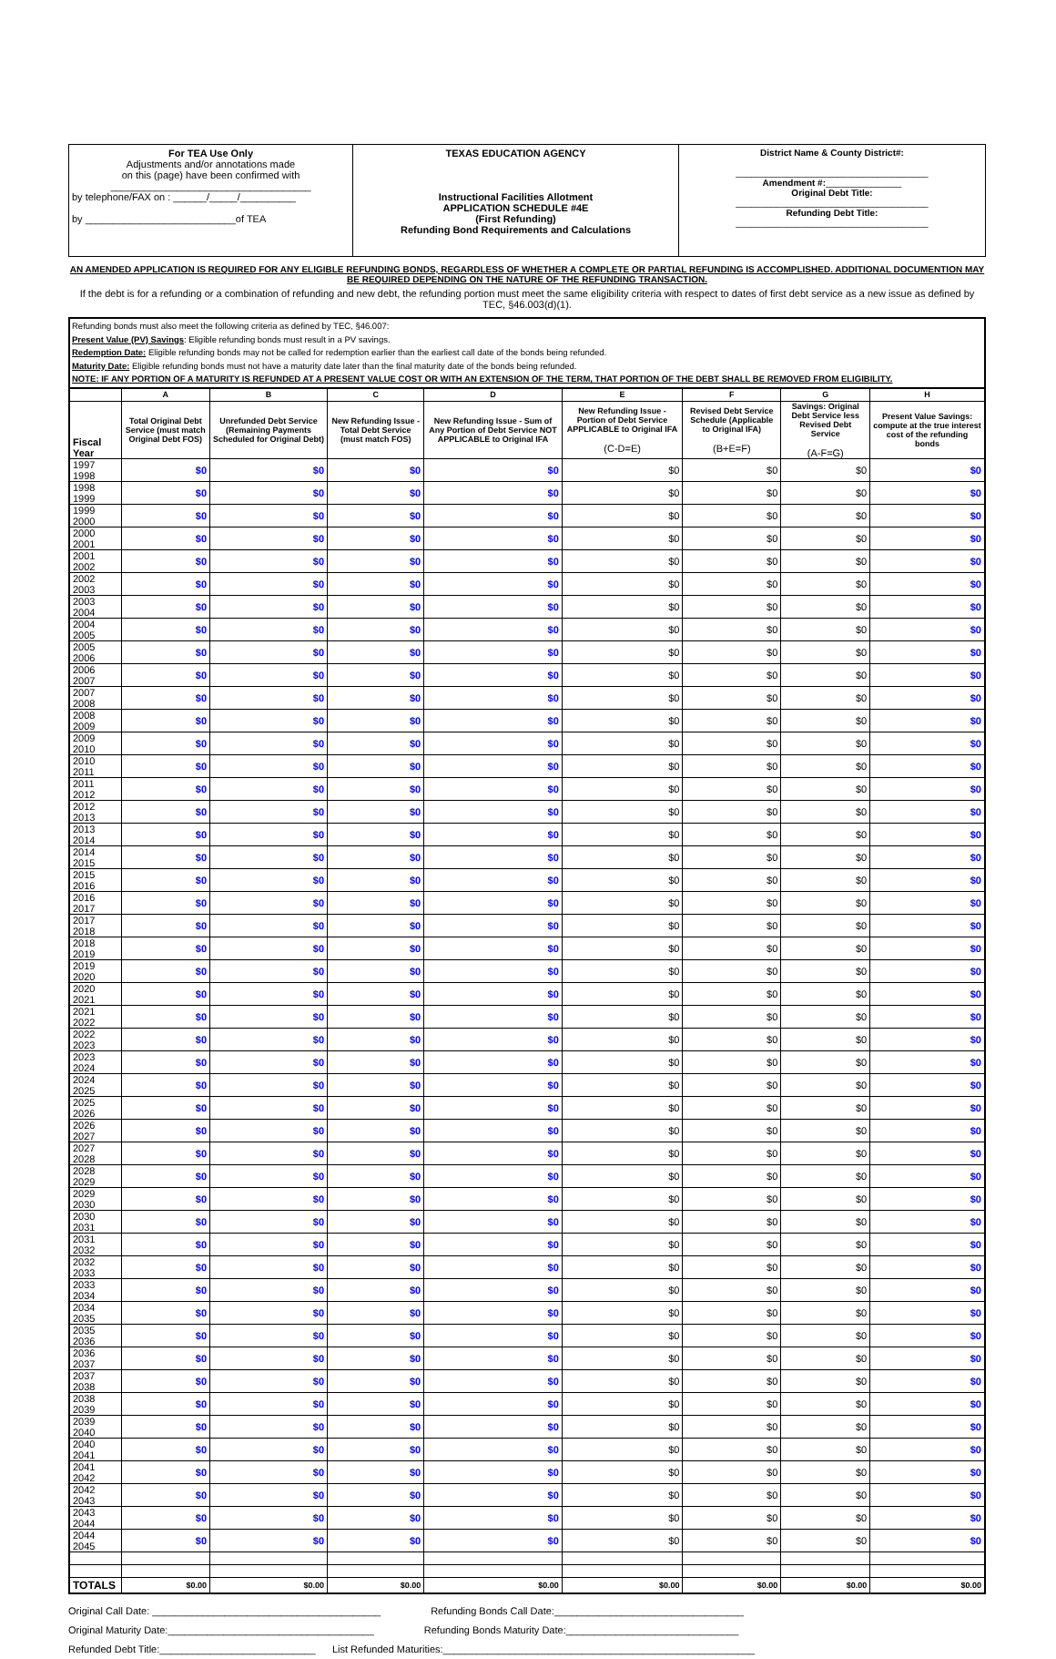For TEA Use Only
Adjustments and/or annotations made
on this (page) have been confirmed with
____________________________________
by telephone/FAX on : ______/_____/__________
by ___________________________of TEA
TEXAS EDUCATION AGENCY
Instructional Facilities Allotment
APPLICATION SCHEDULE #4E
(First Refunding)
Refunding Bond Requirements and Calculations
District Name & County District#:
______________________________________
Amendment #:_______________
Original Debt Title:
______________________________________
Refunding Debt Title:
______________________________________
AN AMENDED APPLICATION IS REQUIRED FOR ANY ELIGIBLE REFUNDING BONDS, REGARDLESS OF WHETHER A COMPLETE OR PARTIAL REFUNDING IS ACCOMPLISHED. ADDITIONAL DOCUMENTION MAY BE REQUIRED DEPENDING ON THE NATURE OF THE REFUNDING TRANSACTION.
If the debt is for a refunding or a combination of refunding and new debt, the refunding portion must meet the same eligibility criteria with respect to dates of first debt service as a new issue as defined by TEC, §46.003(d)(1).
Refunding bonds must also meet the following criteria as defined by TEC, §46.007:
Present Value (PV) Savings: Eligible refunding bonds must result in a PV savings.
Redemption Date: Eligible refunding bonds may not be called for redemption earlier than the earliest call date of the bonds being refunded.
Maturity Date: Eligible refunding bonds must not have a maturity date later than the final maturity date of the bonds being refunded.
NOTE: IF ANY PORTION OF A MATURITY IS REFUNDED AT A PRESENT VALUE COST OR WITH AN EXTENSION OF THE TERM, THAT PORTION OF THE DEBT SHALL BE REMOVED FROM ELIGIBILITY.
| | A | B | C | D | E | F | G | H |
| --- | --- | --- | --- | --- | --- | --- | --- | --- |
| Fiscal Year | Total Original Debt Service (must match Original Debt FOS) | Unrefunded Debt Service (Remaining Payments Scheduled for Original Debt) | New Refunding Issue - Total Debt Service (must match FOS) | New Refunding Issue - Sum of Any Portion of Debt Service NOT APPLICABLE to Original IFA | New Refunding Issue - Portion of Debt Service APPLICABLE to Original IFA (C-D=E) | Revised Debt Service Schedule (Applicable to Original IFA) (B+E=F) | Savings: Original Debt Service less Revised Debt Service (A-F=G) | Present Value Savings: compute at the true interest cost of the refunding bonds |
| 1997 1998 | $0 | $0 | $0 | $0 | $0 | $0 | $0 | $0 |
| 1998 1999 | $0 | $0 | $0 | $0 | $0 | $0 | $0 | $0 |
| 1999 2000 | $0 | $0 | $0 | $0 | $0 | $0 | $0 | $0 |
| 2000 2001 | $0 | $0 | $0 | $0 | $0 | $0 | $0 | $0 |
| 2001 2002 | $0 | $0 | $0 | $0 | $0 | $0 | $0 | $0 |
| 2002 2003 | $0 | $0 | $0 | $0 | $0 | $0 | $0 | $0 |
| 2003 2004 | $0 | $0 | $0 | $0 | $0 | $0 | $0 | $0 |
| 2004 2005 | $0 | $0 | $0 | $0 | $0 | $0 | $0 | $0 |
| 2005 2006 | $0 | $0 | $0 | $0 | $0 | $0 | $0 | $0 |
| 2006 2007 | $0 | $0 | $0 | $0 | $0 | $0 | $0 | $0 |
| 2007 2008 | $0 | $0 | $0 | $0 | $0 | $0 | $0 | $0 |
| 2008 2009 | $0 | $0 | $0 | $0 | $0 | $0 | $0 | $0 |
| 2009 2010 | $0 | $0 | $0 | $0 | $0 | $0 | $0 | $0 |
| 2010 2011 | $0 | $0 | $0 | $0 | $0 | $0 | $0 | $0 |
| 2011 2012 | $0 | $0 | $0 | $0 | $0 | $0 | $0 | $0 |
| 2012 2013 | $0 | $0 | $0 | $0 | $0 | $0 | $0 | $0 |
| 2013 2014 | $0 | $0 | $0 | $0 | $0 | $0 | $0 | $0 |
| 2014 2015 | $0 | $0 | $0 | $0 | $0 | $0 | $0 | $0 |
| 2015 2016 | $0 | $0 | $0 | $0 | $0 | $0 | $0 | $0 |
| 2016 2017 | $0 | $0 | $0 | $0 | $0 | $0 | $0 | $0 |
| 2017 2018 | $0 | $0 | $0 | $0 | $0 | $0 | $0 | $0 |
| 2018 2019 | $0 | $0 | $0 | $0 | $0 | $0 | $0 | $0 |
| 2019 2020 | $0 | $0 | $0 | $0 | $0 | $0 | $0 | $0 |
| 2020 2021 | $0 | $0 | $0 | $0 | $0 | $0 | $0 | $0 |
| 2021 2022 | $0 | $0 | $0 | $0 | $0 | $0 | $0 | $0 |
| 2022 2023 | $0 | $0 | $0 | $0 | $0 | $0 | $0 | $0 |
| 2023 2024 | $0 | $0 | $0 | $0 | $0 | $0 | $0 | $0 |
| 2024 2025 | $0 | $0 | $0 | $0 | $0 | $0 | $0 | $0 |
| 2025 2026 | $0 | $0 | $0 | $0 | $0 | $0 | $0 | $0 |
| 2026 2027 | $0 | $0 | $0 | $0 | $0 | $0 | $0 | $0 |
| 2027 2028 | $0 | $0 | $0 | $0 | $0 | $0 | $0 | $0 |
| 2028 2029 | $0 | $0 | $0 | $0 | $0 | $0 | $0 | $0 |
| 2029 2030 | $0 | $0 | $0 | $0 | $0 | $0 | $0 | $0 |
| 2030 2031 | $0 | $0 | $0 | $0 | $0 | $0 | $0 | $0 |
| 2031 2032 | $0 | $0 | $0 | $0 | $0 | $0 | $0 | $0 |
| 2032 2033 | $0 | $0 | $0 | $0 | $0 | $0 | $0 | $0 |
| 2033 2034 | $0 | $0 | $0 | $0 | $0 | $0 | $0 | $0 |
| 2034 2035 | $0 | $0 | $0 | $0 | $0 | $0 | $0 | $0 |
| 2035 2036 | $0 | $0 | $0 | $0 | $0 | $0 | $0 | $0 |
| 2036 2037 | $0 | $0 | $0 | $0 | $0 | $0 | $0 | $0 |
| 2037 2038 | $0 | $0 | $0 | $0 | $0 | $0 | $0 | $0 |
| 2038 2039 | $0 | $0 | $0 | $0 | $0 | $0 | $0 | $0 |
| 2039 2040 | $0 | $0 | $0 | $0 | $0 | $0 | $0 | $0 |
| 2040 2041 | $0 | $0 | $0 | $0 | $0 | $0 | $0 | $0 |
| 2041 2042 | $0 | $0 | $0 | $0 | $0 | $0 | $0 | $0 |
| 2042 2043 | $0 | $0 | $0 | $0 | $0 | $0 | $0 | $0 |
| 2043 2044 | $0 | $0 | $0 | $0 | $0 | $0 | $0 | $0 |
| 2044 2045 | $0 | $0 | $0 | $0 | $0 | $0 | $0 | $0 |
| TOTALS | $0.00 | $0.00 | $0.00 | $0.00 | $0.00 | $0.00 | $0.00 | $0.00 |
Original Call Date: _________________________________________ Refunding Bonds Call Date:__________________________________
Original Maturity Date:_____________________________________ Refunding Bonds Maturity Date:_______________________________
Refunded Debt Title:____________________________ List Refunded Maturities:________________________________________________________